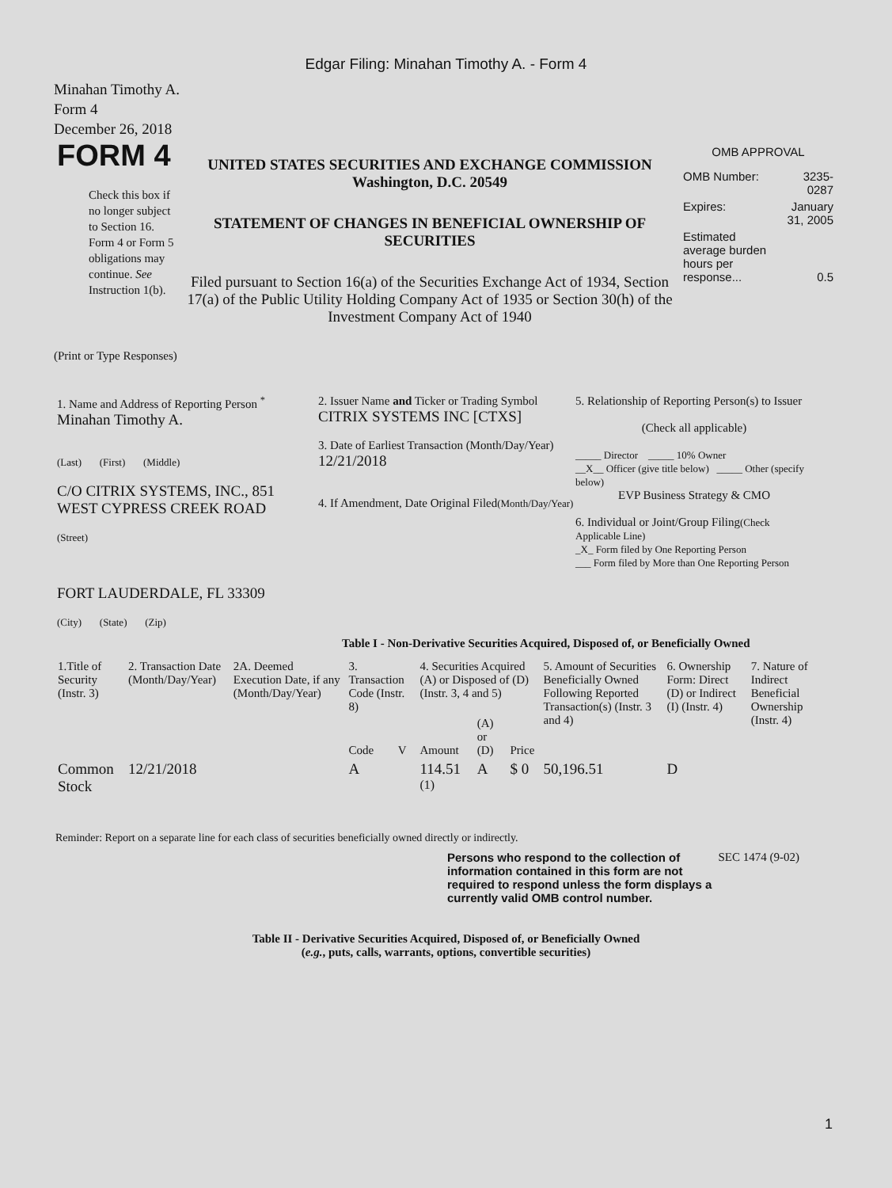Edgar Filing: Minahan Timothy A. - Form 4
Minahan Timothy A.
Form 4
December 26, 2018
FORM 4
Check this box if no longer subject to Section 16. Form 4 or Form 5 obligations may continue. See Instruction 1(b).
UNITED STATES SECURITIES AND EXCHANGE COMMISSION
Washington, D.C. 20549
STATEMENT OF CHANGES IN BENEFICIAL OWNERSHIP OF SECURITIES
Filed pursuant to Section 16(a) of the Securities Exchange Act of 1934, Section 17(a) of the Public Utility Holding Company Act of 1935 or Section 30(h) of the Investment Company Act of 1940
OMB APPROVAL
| OMB Number: | 3235-0287 |
| Expires: | January 31, 2005 |
| Estimated average burden hours per response... | 0.5 |
(Print or Type Responses)
1. Name and Address of Reporting Person <sup>*</sup>
Minahan Timothy A.
(Last) (First) (Middle)
C/O CITRIX SYSTEMS, INC., 851 WEST CYPRESS CREEK ROAD
(Street)
FORT LAUDERDALE, FL 33309
(City) (State) (Zip)
2. Issuer Name and Ticker or Trading Symbol
CITRIX SYSTEMS INC [CTXS]
3. Date of Earliest Transaction (Month/Day/Year)
12/21/2018
4. If Amendment, Date Original Filed(Month/Day/Year)
5. Relationship of Reporting Person(s) to Issuer
(Check all applicable)
_____ Director _____ 10% Owner
__X__ Officer (give title below) _____ Other (specify below)
EVP Business Strategy & CMO
6. Individual or Joint/Group Filing(Check Applicable Line)
_X_ Form filed by One Reporting Person
___ Form filed by More than One Reporting Person
Table I - Non-Derivative Securities Acquired, Disposed of, or Beneficially Owned
| 1.Title of Security (Instr. 3) | 2. Transaction Date (Month/Day/Year) | 2A. Deemed Execution Date, if any (Month/Day/Year) | 3. Transaction Code (Instr. 8) | | 4. Securities Acquired (A) or Disposed of (D) (Instr. 3, 4 and 5) | | | 5. Amount of Securities Beneficially Owned Following Reported Transaction(s) (Instr. 3 and 4) | 6. Ownership Form: Direct (D) or Indirect (I) (Instr. 4) | 7. Nature of Indirect Beneficial Ownership (Instr. 4) |
| --- | --- | --- | --- | --- | --- | --- | --- | --- | --- | --- |
| | | | Code | V | Amount | (A) or (D) | Price | | | |
| Common Stock | 12/21/2018 | | A | | 114.51 <sup>(1)</sup> | A | $ 0 | 50,196.51 | D | |
Reminder: Report on a separate line for each class of securities beneficially owned directly or indirectly.
Persons who respond to the collection of information contained in this form are not required to respond unless the form displays a currently valid OMB control number.
SEC 1474 (9-02)
Table II - Derivative Securities Acquired, Disposed of, or Beneficially Owned
(e.g., puts, calls, warrants, options, convertible securities)
1